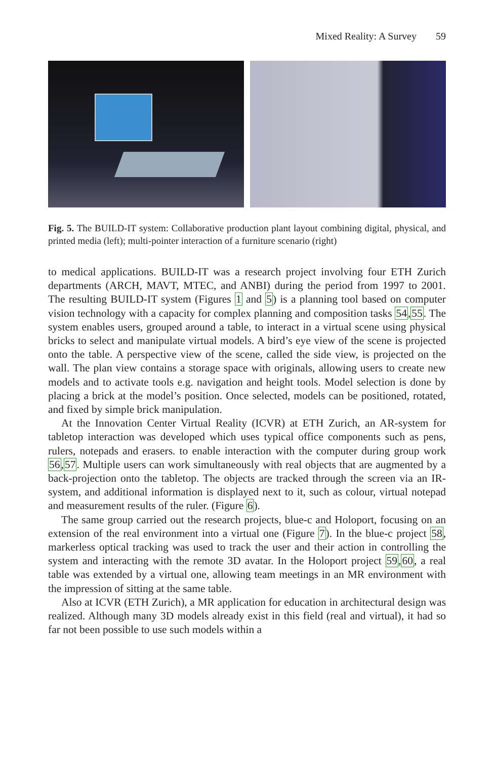Mixed Reality: A Survey 59
Fig. 5. The BUILD-IT system: Collaborative production plant layout combining digital, physical, and printed media (left); multi-pointer interaction of a furniture scenario (right)
to medical applications. BUILD-IT was a research project involving four ETH Zurich departments (ARCH, MAVT, MTEC, and ANBI) during the period from 1997 to 2001. The resulting BUILD-IT system (Figures 1 and 5) is a planning tool based on computer vision technology with a capacity for complex planning and composition tasks 54,55. The system enables users, grouped around a table, to interact in a virtual scene using physical bricks to select and manipulate virtual models. A bird’s eye view of the scene is projected onto the table. A perspective view of the scene, called the side view, is projected on the wall. The plan view contains a storage space with originals, allowing users to create new models and to activate tools e.g. navigation and height tools. Model selection is done by placing a brick at the model’s position. Once selected, models can be positioned, rotated, and fixed by simple brick manipulation.
At the Innovation Center Virtual Reality (ICVR) at ETH Zurich, an AR-system for tabletop interaction was developed which uses typical office components such as pens, rulers, notepads and erasers. to enable interaction with the computer during group work 56,57. Multiple users can work simultaneously with real objects that are augmented by a back-projection onto the tabletop. The objects are tracked through the screen via an IR-system, and additional information is displayed next to it, such as colour, virtual notepad and measurement results of the ruler. (Figure 6).
The same group carried out the research projects, blue-c and Holoport, focusing on an extension of the real environment into a virtual one (Figure 7). In the blue-c project 58, markerless optical tracking was used to track the user and their action in controlling the system and interacting with the remote 3D avatar. In the Holoport project 59,60, a real table was extended by a virtual one, allowing team meetings in an MR environment with the impression of sitting at the same table.
Also at ICVR (ETH Zurich), a MR application for education in architectural design was realized. Although many 3D models already exist in this field (real and virtual), it had so far not been possible to use such models within a